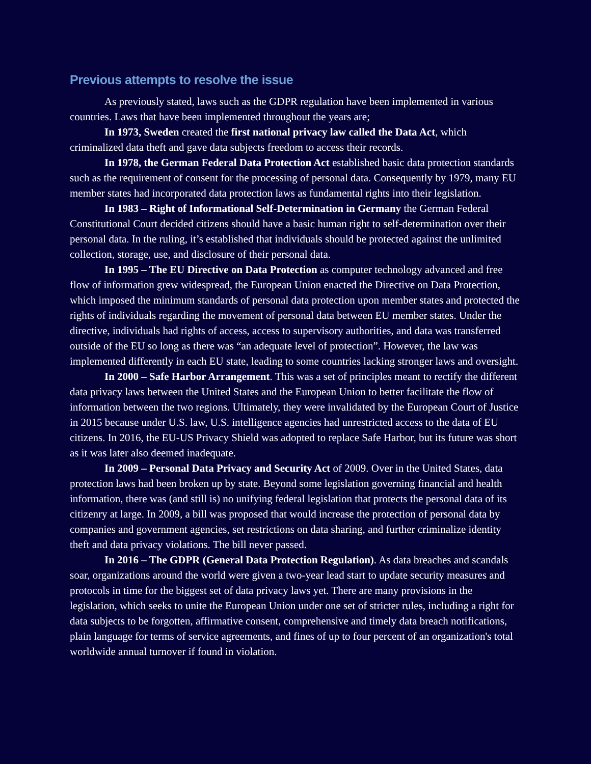Previous attempts to resolve the issue
As previously stated, laws such as the GDPR regulation have been implemented in various countries. Laws that have been implemented throughout the years are;
In 1973, Sweden created the first national privacy law called the Data Act, which criminalized data theft and gave data subjects freedom to access their records.
In 1978, the German Federal Data Protection Act established basic data protection standards such as the requirement of consent for the processing of personal data. Consequently by 1979, many EU member states had incorporated data protection laws as fundamental rights into their legislation.
In 1983 – Right of Informational Self-Determination in Germany the German Federal Constitutional Court decided citizens should have a basic human right to self-determination over their personal data. In the ruling, it’s established that individuals should be protected against the unlimited collection, storage, use, and disclosure of their personal data.
In 1995 – The EU Directive on Data Protection as computer technology advanced and free flow of information grew widespread, the European Union enacted the Directive on Data Protection, which imposed the minimum standards of personal data protection upon member states and protected the rights of individuals regarding the movement of personal data between EU member states. Under the directive, individuals had rights of access, access to supervisory authorities, and data was transferred outside of the EU so long as there was “an adequate level of protection”. However, the law was implemented differently in each EU state, leading to some countries lacking stronger laws and oversight.
In 2000 – Safe Harbor Arrangement. This was a set of principles meant to rectify the different data privacy laws between the United States and the European Union to better facilitate the flow of information between the two regions. Ultimately, they were invalidated by the European Court of Justice in 2015 because under U.S. law, U.S. intelligence agencies had unrestricted access to the data of EU citizens. In 2016, the EU-US Privacy Shield was adopted to replace Safe Harbor, but its future was short as it was later also deemed inadequate.
In 2009 – Personal Data Privacy and Security Act of 2009. Over in the United States, data protection laws had been broken up by state. Beyond some legislation governing financial and health information, there was (and still is) no unifying federal legislation that protects the personal data of its citizenry at large. In 2009, a bill was proposed that would increase the protection of personal data by companies and government agencies, set restrictions on data sharing, and further criminalize identity theft and data privacy violations. The bill never passed.
In 2016 – The GDPR (General Data Protection Regulation). As data breaches and scandals soar, organizations around the world were given a two-year lead start to update security measures and protocols in time for the biggest set of data privacy laws yet. There are many provisions in the legislation, which seeks to unite the European Union under one set of stricter rules, including a right for data subjects to be forgotten, affirmative consent, comprehensive and timely data breach notifications, plain language for terms of service agreements, and fines of up to four percent of an organization's total worldwide annual turnover if found in violation.